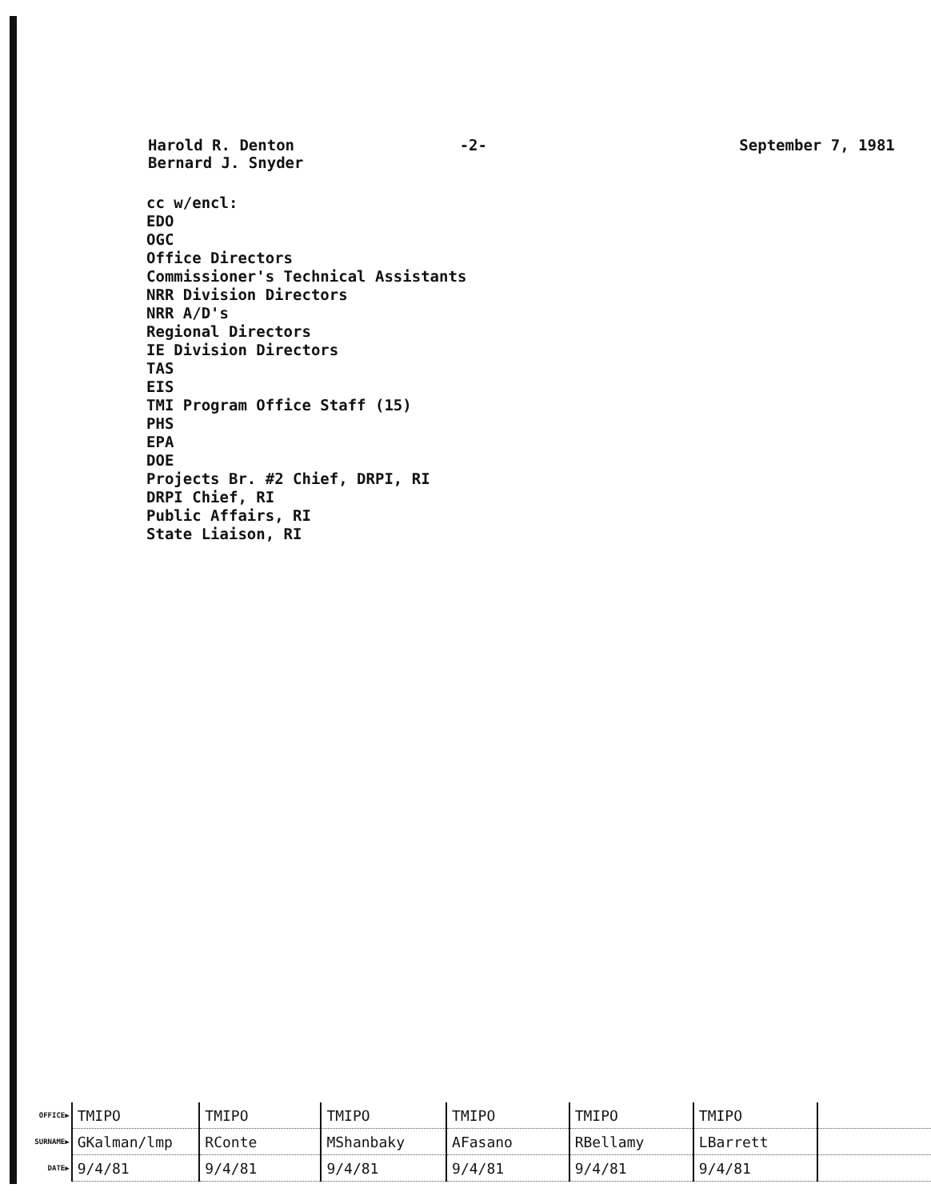Harold R. Denton
Bernard J. Snyder
-2- September 7, 1981
cc w/encl:
EDO
OGC
Office Directors
Commissioner's Technical Assistants
NRR Division Directors
NRR A/D's
Regional Directors
IE Division Directors
TAS
EIS
TMI Program Office Staff (15)
PHS
EPA
DOE
Projects Br. #2 Chief, DRPI, RI
DRPI Chief, RI
Public Affairs, RI
State Liaison, RI
| OFFICE▶ | TMIPO | TMIPO | TMIPO | TMIPO | TMIPO | TMIPO | |
| SURNAME▶ | GKalman/lmp | RConte | MShanbaky | AFasano | RBellamy | LBarrett | |
| DATE▶ | 9/4/81 | 9/4/81 | 9/4/81 | 9/4/81 | 9/4/81 | 9/4/81 | |